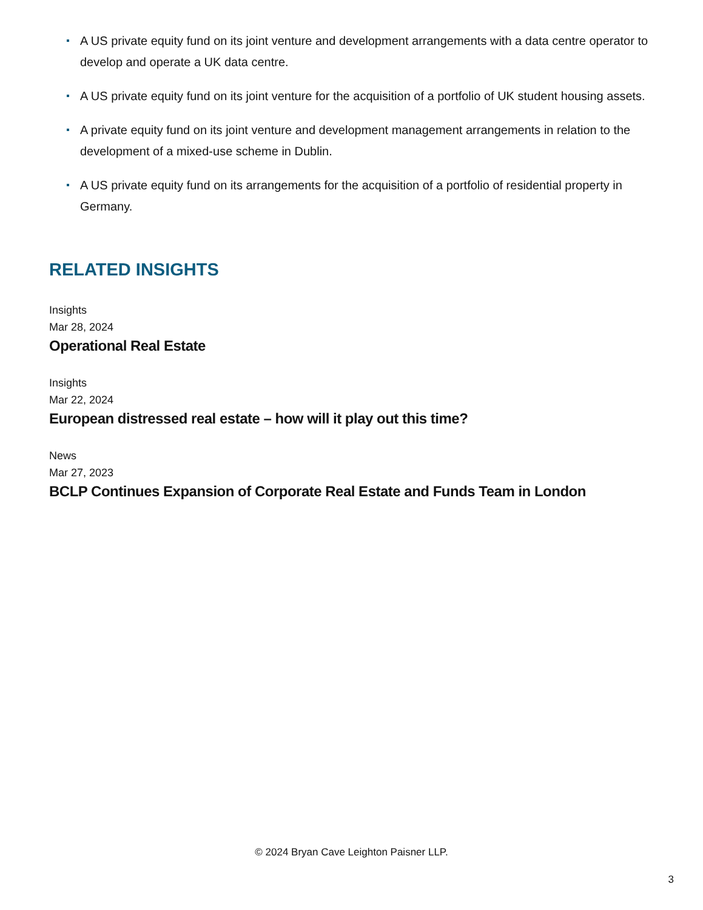A US private equity fund on its joint venture and development arrangements with a data centre operator to develop and operate a UK data centre.
A US private equity fund on its joint venture for the acquisition of a portfolio of UK student housing assets.
A private equity fund on its joint venture and development management arrangements in relation to the development of a mixed-use scheme in Dublin.
A US private equity fund on its arrangements for the acquisition of a portfolio of residential property in Germany.
RELATED INSIGHTS
Insights
Mar 28, 2024
Operational Real Estate
Insights
Mar 22, 2024
European distressed real estate – how will it play out this time?
News
Mar 27, 2023
BCLP Continues Expansion of Corporate Real Estate and Funds Team in London
© 2024 Bryan Cave Leighton Paisner LLP.
3